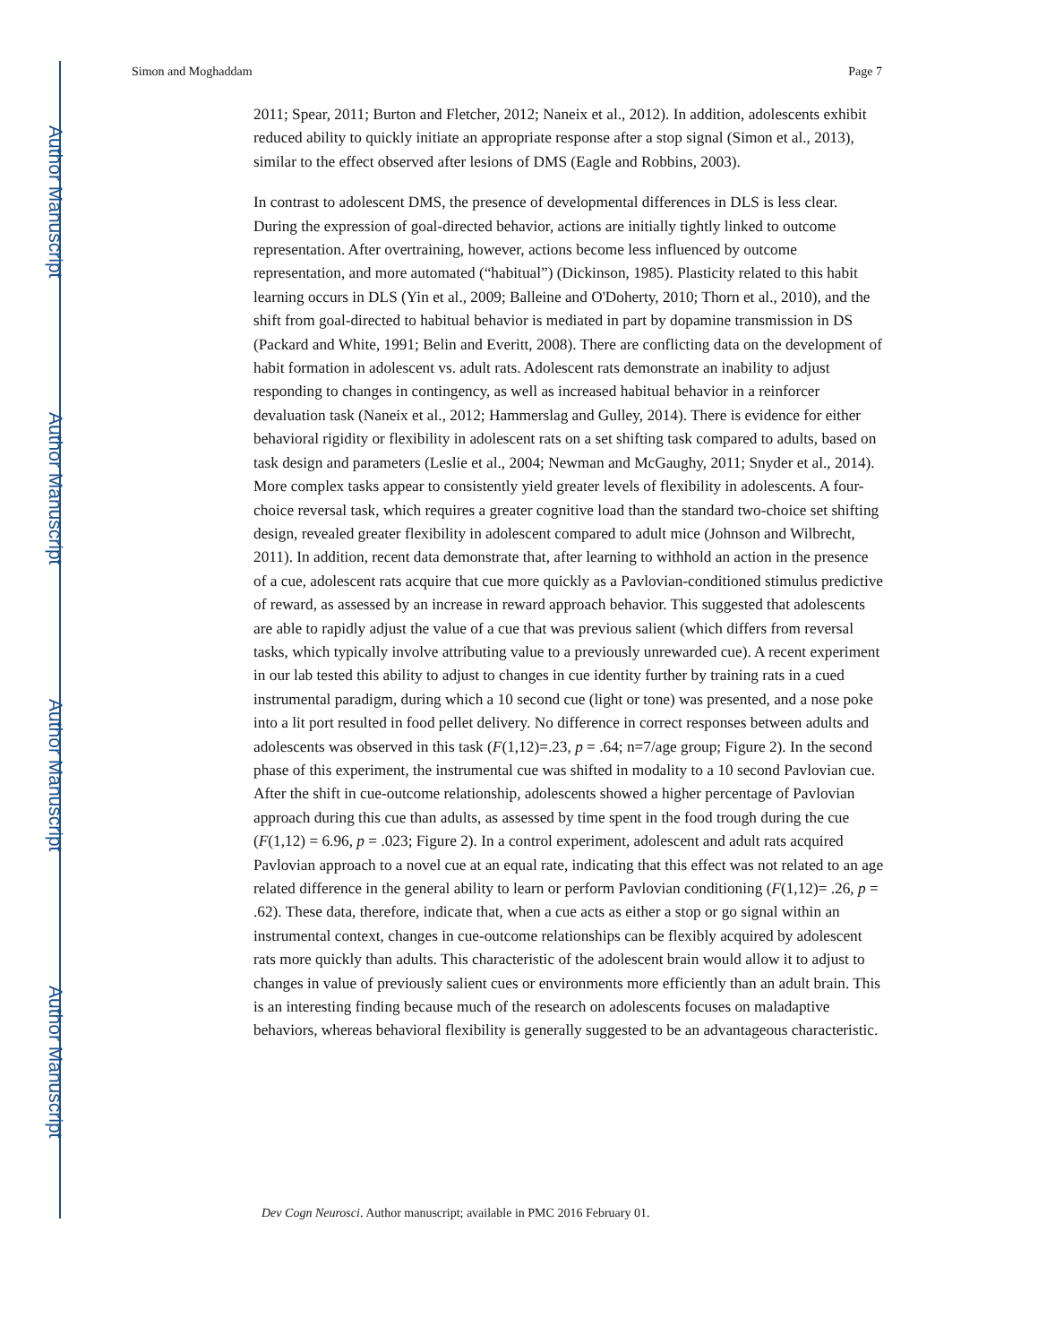Author Manuscript
Author Manuscript
Author Manuscript
Author Manuscript
Simon and Moghaddam Page 7
2011; Spear, 2011; Burton and Fletcher, 2012; Naneix et al., 2012). In addition, adolescents exhibit reduced ability to quickly initiate an appropriate response after a stop signal (Simon et al., 2013), similar to the effect observed after lesions of DMS (Eagle and Robbins, 2003).
In contrast to adolescent DMS, the presence of developmental differences in DLS is less clear. During the expression of goal-directed behavior, actions are initially tightly linked to outcome representation. After overtraining, however, actions become less influenced by outcome representation, and more automated (“habitual”) (Dickinson, 1985). Plasticity related to this habit learning occurs in DLS (Yin et al., 2009; Balleine and O'Doherty, 2010; Thorn et al., 2010), and the shift from goal-directed to habitual behavior is mediated in part by dopamine transmission in DS (Packard and White, 1991; Belin and Everitt, 2008). There are conflicting data on the development of habit formation in adolescent vs. adult rats. Adolescent rats demonstrate an inability to adjust responding to changes in contingency, as well as increased habitual behavior in a reinforcer devaluation task (Naneix et al., 2012; Hammerslag and Gulley, 2014). There is evidence for either behavioral rigidity or flexibility in adolescent rats on a set shifting task compared to adults, based on task design and parameters (Leslie et al., 2004; Newman and McGaughy, 2011; Snyder et al., 2014). More complex tasks appear to consistently yield greater levels of flexibility in adolescents. A four-choice reversal task, which requires a greater cognitive load than the standard two-choice set shifting design, revealed greater flexibility in adolescent compared to adult mice (Johnson and Wilbrecht, 2011). In addition, recent data demonstrate that, after learning to withhold an action in the presence of a cue, adolescent rats acquire that cue more quickly as a Pavlovian-conditioned stimulus predictive of reward, as assessed by an increase in reward approach behavior. This suggested that adolescents are able to rapidly adjust the value of a cue that was previous salient (which differs from reversal tasks, which typically involve attributing value to a previously unrewarded cue). A recent experiment in our lab tested this ability to adjust to changes in cue identity further by training rats in a cued instrumental paradigm, during which a 10 second cue (light or tone) was presented, and a nose poke into a lit port resulted in food pellet delivery. No difference in correct responses between adults and adolescents was observed in this task (F(1,12)=.23, p = .64; n=7/age group; Figure 2). In the second phase of this experiment, the instrumental cue was shifted in modality to a 10 second Pavlovian cue. After the shift in cue-outcome relationship, adolescents showed a higher percentage of Pavlovian approach during this cue than adults, as assessed by time spent in the food trough during the cue (F(1,12) = 6.96, p = .023; Figure 2). In a control experiment, adolescent and adult rats acquired Pavlovian approach to a novel cue at an equal rate, indicating that this effect was not related to an age related difference in the general ability to learn or perform Pavlovian conditioning (F(1,12)= .26, p = .62). These data, therefore, indicate that, when a cue acts as either a stop or go signal within an instrumental context, changes in cue-outcome relationships can be flexibly acquired by adolescent rats more quickly than adults. This characteristic of the adolescent brain would allow it to adjust to changes in value of previously salient cues or environments more efficiently than an adult brain. This is an interesting finding because much of the research on adolescents focuses on maladaptive behaviors, whereas behavioral flexibility is generally suggested to be an advantageous characteristic.
Dev Cogn Neurosci. Author manuscript; available in PMC 2016 February 01.